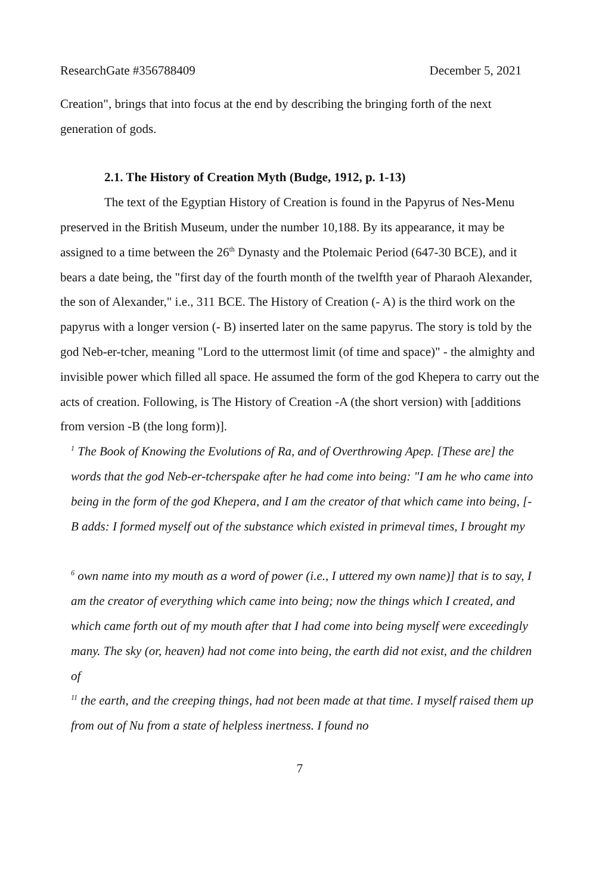ResearchGate #356788409 December 5, 2021
Creation", brings that into focus at the end by describing the bringing forth of the next generation of gods.
2.1. The History of Creation Myth (Budge, 1912, p. 1-13)
The text of the Egyptian History of Creation is found in the Papyrus of Nes-Menu preserved in the British Museum, under the number 10,188. By its appearance, it may be assigned to a time between the 26<sup>th</sup> Dynasty and the Ptolemaic Period (647-30 BCE), and it bears a date being, the "first day of the fourth month of the twelfth year of Pharaoh Alexander, the son of Alexander," i.e., 311 BCE. The History of Creation (- A) is the third work on the papyrus with a longer version (- B) inserted later on the same papyrus. The story is told by the god Neb-er-tcher, meaning "Lord to the uttermost limit (of time and space)" - the almighty and invisible power which filled all space. He assumed the form of the god Khepera to carry out the acts of creation. Following, is The History of Creation -A (the short version) with [additions from version -B (the long form)].
<sup>1</sup> The Book of Knowing the Evolutions of Ra, and of Overthrowing Apep. [These are] the words that the god Neb-er-tcherspake after he had come into being: "I am he who came into being in the form of the god Khepera, and I am the creator of that which came into being, [-B adds: I formed myself out of the substance which existed in primeval times, I brought my
<sup>6</sup> own name into my mouth as a word of power (i.e., I uttered my own name)] that is to say, I am the creator of everything which came into being; now the things which I created, and which came forth out of my mouth after that I had come into being myself were exceedingly many. The sky (or, heaven) had not come into being, the earth did not exist, and the children of
<sup>11</sup> the earth, and the creeping things, had not been made at that time. I myself raised them up from out of Nu from a state of helpless inertness. I found no
7